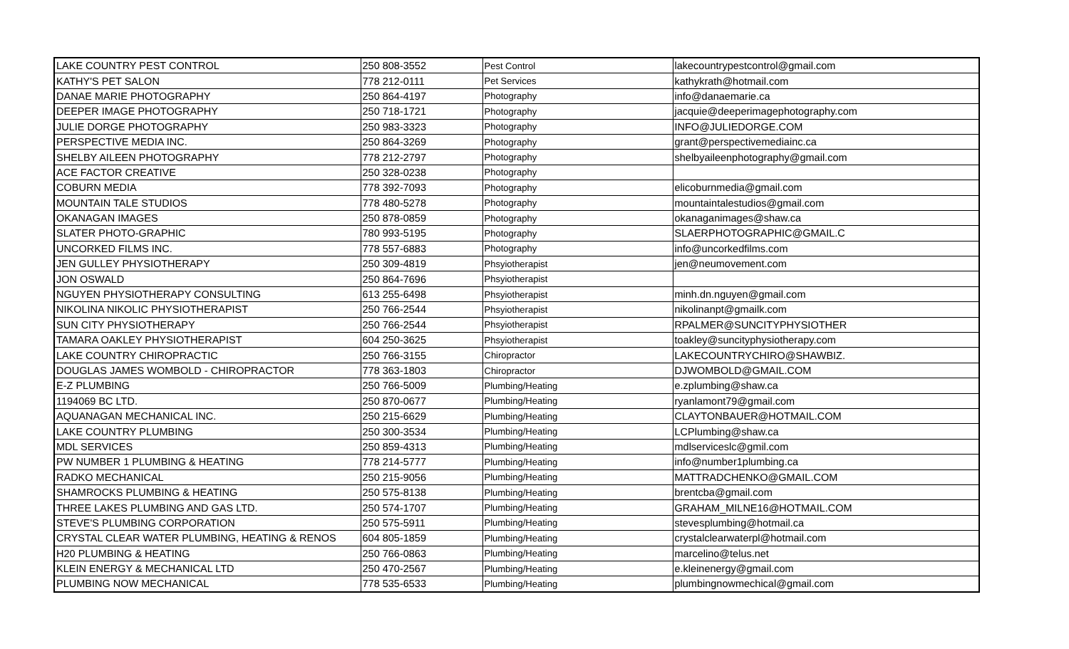| LAKE COUNTRY PEST CONTROL | 250 808-3552 | Pest Control | lakecountrypestcontrol@gmail.com |
| KATHY'S PET SALON | 778 212-0111 | Pet Services | kathykrath@hotmail.com |
| DANAE MARIE PHOTOGRAPHY | 250 864-4197 | Photography | info@danaemarie.ca |
| DEEPER IMAGE PHOTOGRAPHY | 250 718-1721 | Photography | jacquie@deeperimagephotography.com |
| JULIE DORGE PHOTOGRAPHY | 250 983-3323 | Photography | INFO@JULIEDORGE.COM |
| PERSPECTIVE MEDIA INC. | 250 864-3269 | Photography | grant@perspectivemediainc.ca |
| SHELBY AILEEN PHOTOGRAPHY | 778 212-2797 | Photography | shelbyaileenphotography@gmail.com |
| ACE FACTOR CREATIVE | 250 328-0238 | Photography | |
| COBURN MEDIA | 778 392-7093 | Photography | elicoburnmedia@gmail.com |
| MOUNTAIN TALE STUDIOS | 778 480-5278 | Photography | mountaintalestudios@gmail.com |
| OKANAGAN IMAGES | 250 878-0859 | Photography | okanaganimages@shaw.ca |
| SLATER PHOTO-GRAPHIC | 780 993-5195 | Photography | SLAERPHOTOGRAPHIC@GMAIL.C |
| UNCORKED FILMS INC. | 778 557-6883 | Photography | info@uncorkedfilms.com |
| JEN GULLEY PHYSIOTHERAPY | 250 309-4819 | Phsyiotherapist | jen@neumovement.com |
| JON OSWALD | 250 864-7696 | Phsyiotherapist | |
| NGUYEN PHYSIOTHERAPY CONSULTING | 613 255-6498 | Phsyiotherapist | minh.dn.nguyen@gmail.com |
| NIKOLINA NIKOLIC PHYSIOTHERAPIST | 250 766-2544 | Phsyiotherapist | nikolinanpt@gmailk.com |
| SUN CITY PHYSIOTHERAPY | 250 766-2544 | Phsyiotherapist | RPALMER@SUNCITYPHYSIOTHER |
| TAMARA OAKLEY PHYSIOTHERAPIST | 604 250-3625 | Phsyiotherapist | toakley@suncityphysiotherapy.com |
| LAKE COUNTRY CHIROPRACTIC | 250 766-3155 | Chiropractor | LAKECOUNTRYCHIRO@SHAWBIZ. |
| DOUGLAS JAMES WOMBOLD - CHIROPRACTOR | 778 363-1803 | Chiropractor | DJWOMBOLD@GMAIL.COM |
| E-Z PLUMBING | 250 766-5009 | Plumbing/Heating | e.zplumbing@shaw.ca |
| 1194069 BC LTD. | 250 870-0677 | Plumbing/Heating | ryanlamont79@gmail.com |
| AQUANAGAN MECHANICAL INC. | 250 215-6629 | Plumbing/Heating | CLAYTONBAUER@HOTMAIL.COM |
| LAKE COUNTRY PLUMBING | 250 300-3534 | Plumbing/Heating | LCPlumbing@shaw.ca |
| MDL SERVICES | 250 859-4313 | Plumbing/Heating | mdlserviceslc@gmil.com |
| PW NUMBER 1 PLUMBING & HEATING | 778 214-5777 | Plumbing/Heating | info@number1plumbing.ca |
| RADKO MECHANICAL | 250 215-9056 | Plumbing/Heating | MATTRADCHENKO@GMAIL.COM |
| SHAMROCKS PLUMBING & HEATING | 250 575-8138 | Plumbing/Heating | brentcba@gmail.com |
| THREE LAKES PLUMBING AND GAS LTD. | 250 574-1707 | Plumbing/Heating | GRAHAM_MILNE16@HOTMAIL.COM |
| STEVE'S PLUMBING CORPORATION | 250 575-5911 | Plumbing/Heating | stevesplumbing@hotmail.ca |
| CRYSTAL CLEAR WATER PLUMBING, HEATING & RENOS | 604 805-1859 | Plumbing/Heating | crystalclearwaterpl@hotmail.com |
| H20 PLUMBING & HEATING | 250 766-0863 | Plumbing/Heating | marcelino@telus.net |
| KLEIN ENERGY & MECHANICAL LTD | 250 470-2567 | Plumbing/Heating | e.kleinenergy@gmail.com |
| PLUMBING NOW MECHANICAL | 778 535-6533 | Plumbing/Heating | plumbingnowmechical@gmail.com |